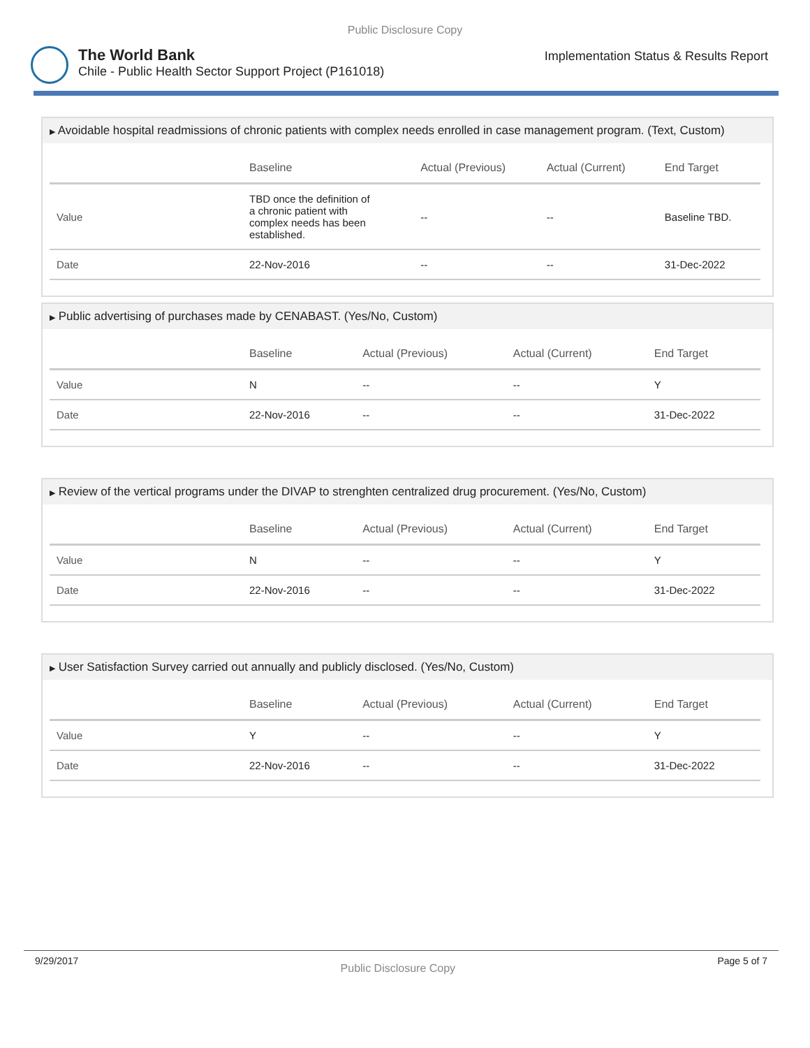Public Disclosure Copy
The World Bank
Chile - Public Health Sector Support Project (P161018)
Implementation Status & Results Report
▶ Avoidable hospital readmissions of chronic patients with complex needs enrolled in case management program. (Text, Custom)
| | Baseline | Actual (Previous) | Actual (Current) | End Target |
| --- | --- | --- | --- | --- |
| Value | TBD once the definition of a chronic patient with complex needs has been established. | -- | -- | Baseline TBD. |
| Date | 22-Nov-2016 | -- | -- | 31-Dec-2022 |
▶ Public advertising of purchases made by CENABAST. (Yes/No, Custom)
| | Baseline | Actual (Previous) | Actual (Current) | End Target |
| --- | --- | --- | --- | --- |
| Value | N | -- | -- | Y |
| Date | 22-Nov-2016 | -- | -- | 31-Dec-2022 |
▶ Review of the vertical programs under the DIVAP to strenghten centralized drug procurement. (Yes/No, Custom)
| | Baseline | Actual (Previous) | Actual (Current) | End Target |
| --- | --- | --- | --- | --- |
| Value | N | -- | -- | Y |
| Date | 22-Nov-2016 | -- | -- | 31-Dec-2022 |
▶ User Satisfaction Survey carried out annually and publicly disclosed. (Yes/No, Custom)
| | Baseline | Actual (Previous) | Actual (Current) | End Target |
| --- | --- | --- | --- | --- |
| Value | Y | -- | -- | Y |
| Date | 22-Nov-2016 | -- | -- | 31-Dec-2022 |
9/29/2017 Public Disclosure Copy Page 5 of 7